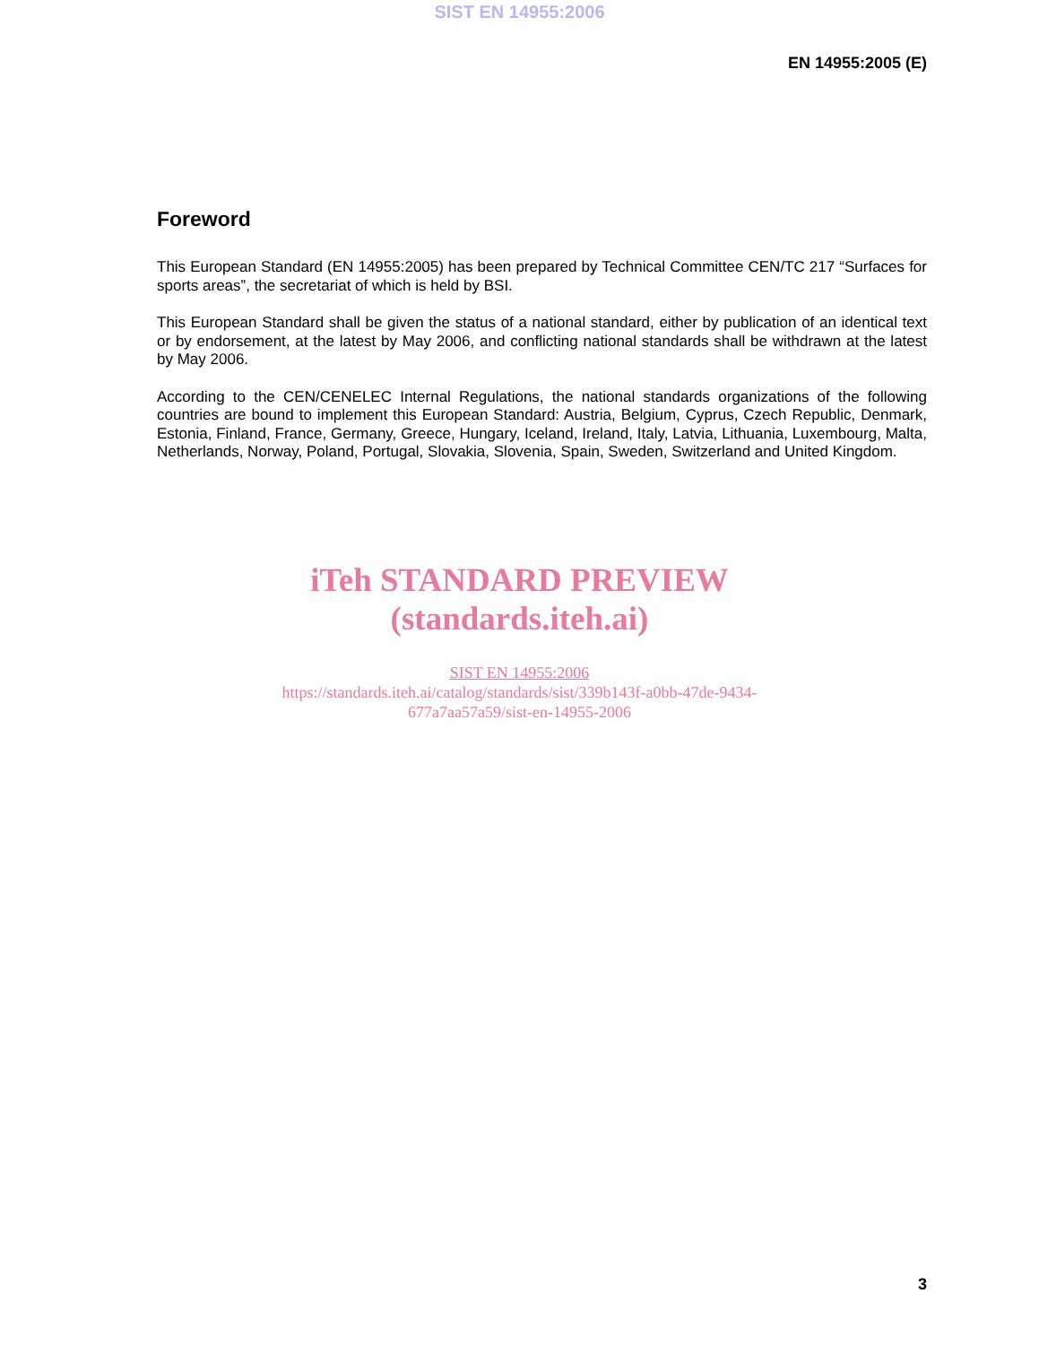SIST EN 14955:2006
EN 14955:2005 (E)
Foreword
This European Standard (EN 14955:2005) has been prepared by Technical Committee CEN/TC 217 “Surfaces for sports areas”, the secretariat of which is held by BSI.
This European Standard shall be given the status of a national standard, either by publication of an identical text or by endorsement, at the latest by May 2006, and conflicting national standards shall be withdrawn at the latest by May 2006.
According to the CEN/CENELEC Internal Regulations, the national standards organizations of the following countries are bound to implement this European Standard: Austria, Belgium, Cyprus, Czech Republic, Denmark, Estonia, Finland, France, Germany, Greece, Hungary, Iceland, Ireland, Italy, Latvia, Lithuania, Luxembourg, Malta, Netherlands, Norway, Poland, Portugal, Slovakia, Slovenia, Spain, Sweden, Switzerland and United Kingdom.
iTeh STANDARD PREVIEW
(standards.iteh.ai)
SIST EN 14955:2006
https://standards.iteh.ai/catalog/standards/sist/339b143f-a0bb-47de-9434-
677a7aa57a59/sist-en-14955-2006
3